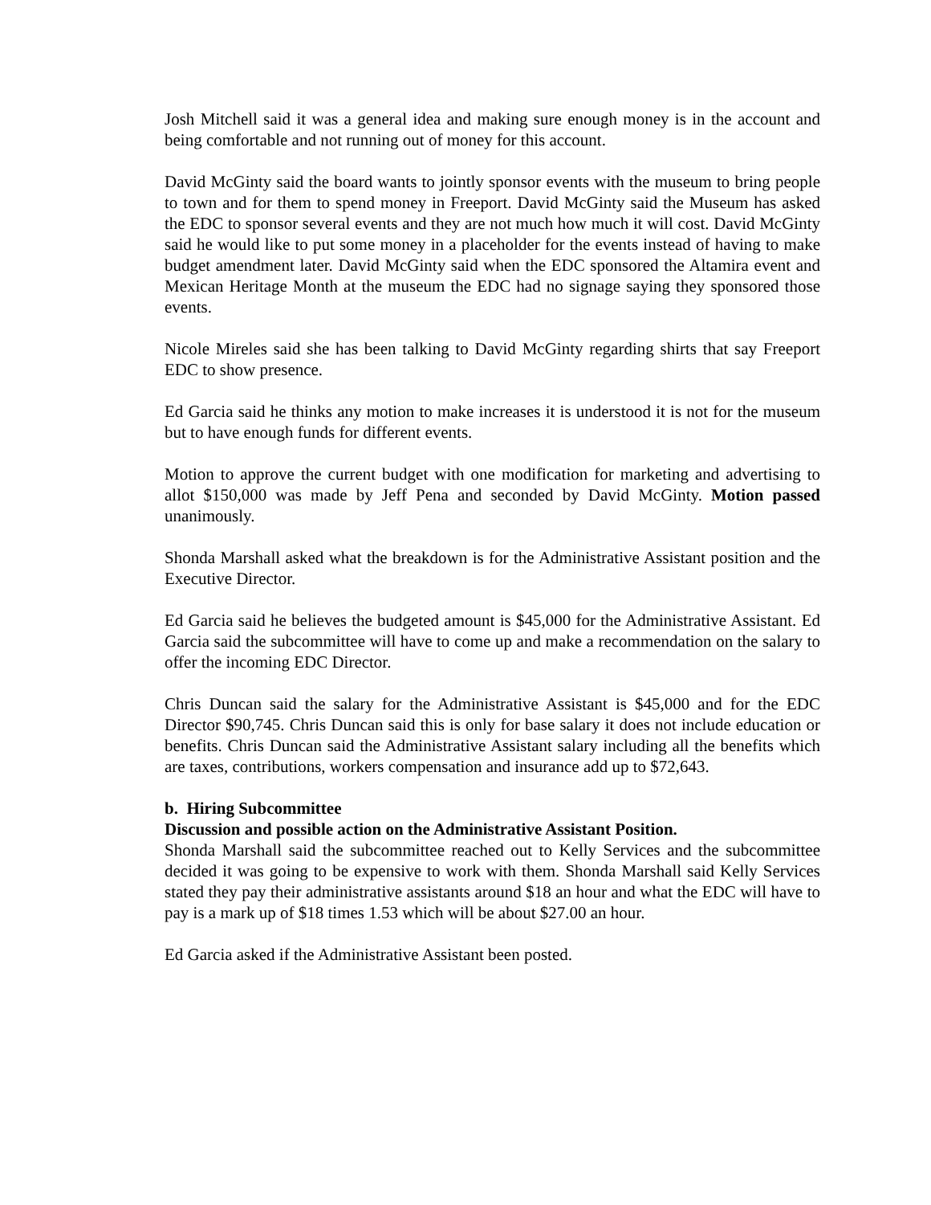Josh Mitchell said it was a general idea and making sure enough money is in the account and being comfortable and not running out of money for this account.
David McGinty said the board wants to jointly sponsor events with the museum to bring people to town and for them to spend money in Freeport. David McGinty said the Museum has asked the EDC to sponsor several events and they are not much how much it will cost. David McGinty said he would like to put some money in a placeholder for the events instead of having to make budget amendment later. David McGinty said when the EDC sponsored the Altamira event and Mexican Heritage Month at the museum the EDC had no signage saying they sponsored those events.
Nicole Mireles said she has been talking to David McGinty regarding shirts that say Freeport EDC to show presence.
Ed Garcia said he thinks any motion to make increases it is understood it is not for the museum but to have enough funds for different events.
Motion to approve the current budget with one modification for marketing and advertising to allot $150,000 was made by Jeff Pena and seconded by David McGinty. Motion passed unanimously.
Shonda Marshall asked what the breakdown is for the Administrative Assistant position and the Executive Director.
Ed Garcia said he believes the budgeted amount is $45,000 for the Administrative Assistant. Ed Garcia said the subcommittee will have to come up and make a recommendation on the salary to offer the incoming EDC Director.
Chris Duncan said the salary for the Administrative Assistant is $45,000 and for the EDC Director $90,745. Chris Duncan said this is only for base salary it does not include education or benefits. Chris Duncan said the Administrative Assistant salary including all the benefits which are taxes, contributions, workers compensation and insurance add up to $72,643.
b. Hiring Subcommittee
Discussion and possible action on the Administrative Assistant Position.
Shonda Marshall said the subcommittee reached out to Kelly Services and the subcommittee decided it was going to be expensive to work with them. Shonda Marshall said Kelly Services stated they pay their administrative assistants around $18 an hour and what the EDC will have to pay is a mark up of $18 times 1.53 which will be about $27.00 an hour.
Ed Garcia asked if the Administrative Assistant been posted.